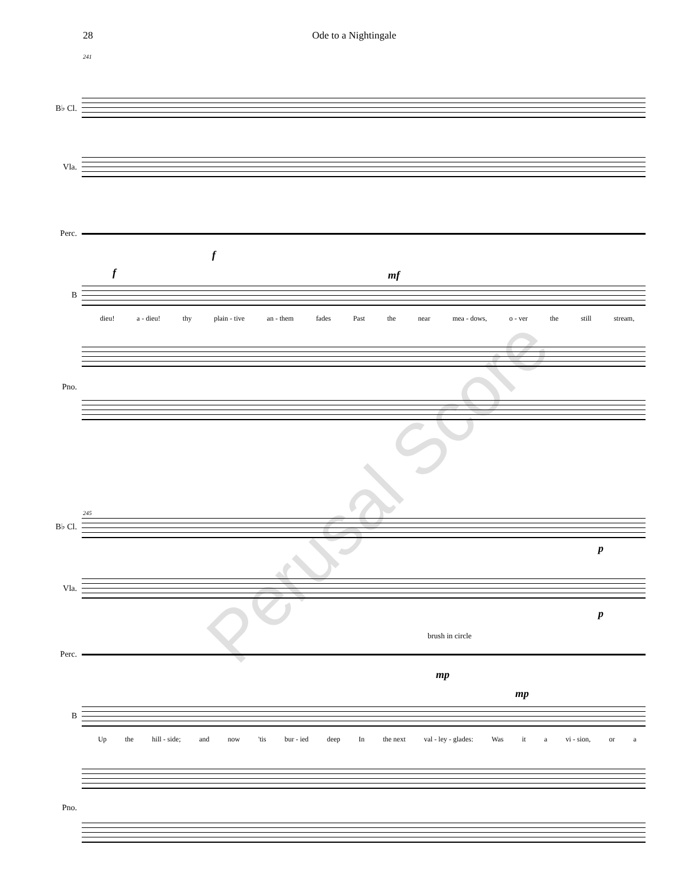28 Ode to a Nightingale
241
B♭ Cl.
Vla.
Perc.
f
f mf
B
dieu! a - dieu! thy plain - tive an - them fades Past the near mea - dows, o - ver the still stream,
Pno.
245
B♭ Cl.
p
Vla.
p
brush in circle
Perc.
mp
mp
B
Up the hill - side; and now 'tis bur - ied deep In the next val - ley - glades: Was it a vi - sion, or a
Pno.
Perusal Score